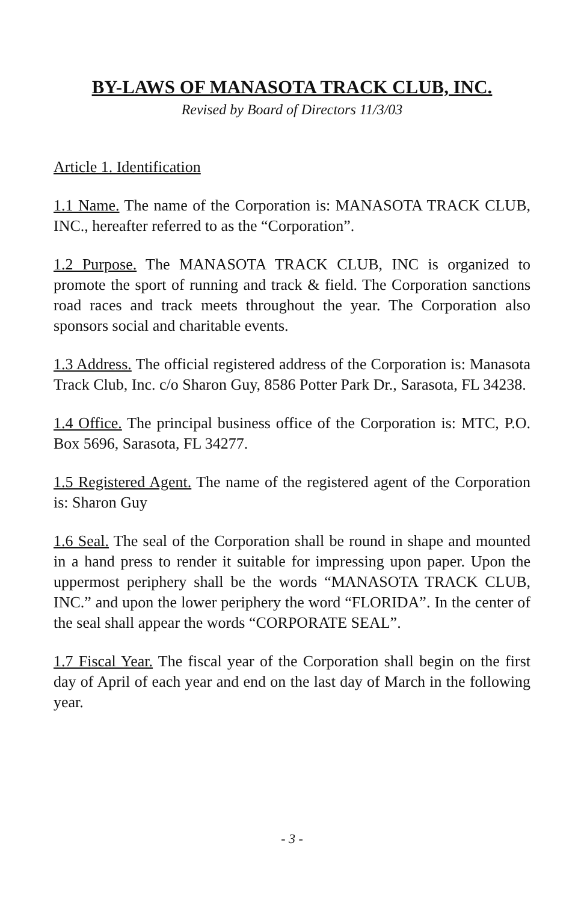BY-LAWS OF MANASOTA TRACK CLUB, INC.
Revised by Board of Directors 11/3/03
Article 1. Identification
1.1 Name. The name of the Corporation is: MANASOTA TRACK CLUB, INC., hereafter referred to as the “Corporation”.
1.2 Purpose. The MANASOTA TRACK CLUB, INC is organized to promote the sport of running and track & field. The Corporation sanctions road races and track meets throughout the year. The Corporation also sponsors social and charitable events.
1.3 Address. The official registered address of the Corporation is: Manasota Track Club, Inc. c/o Sharon Guy, 8586 Potter Park Dr., Sarasota, FL 34238.
1.4 Office. The principal business office of the Corporation is: MTC, P.O. Box 5696, Sarasota, FL 34277.
1.5 Registered Agent. The name of the registered agent of the Corporation is: Sharon Guy
1.6 Seal. The seal of the Corporation shall be round in shape and mounted in a hand press to render it suitable for impressing upon paper. Upon the uppermost periphery shall be the words “MANASOTA TRACK CLUB, INC.” and upon the lower periphery the word “FLORIDA”. In the center of the seal shall appear the words “CORPORATE SEAL”.
1.7 Fiscal Year. The fiscal year of the Corporation shall begin on the first day of April of each year and end on the last day of March in the following year.
- 3 -